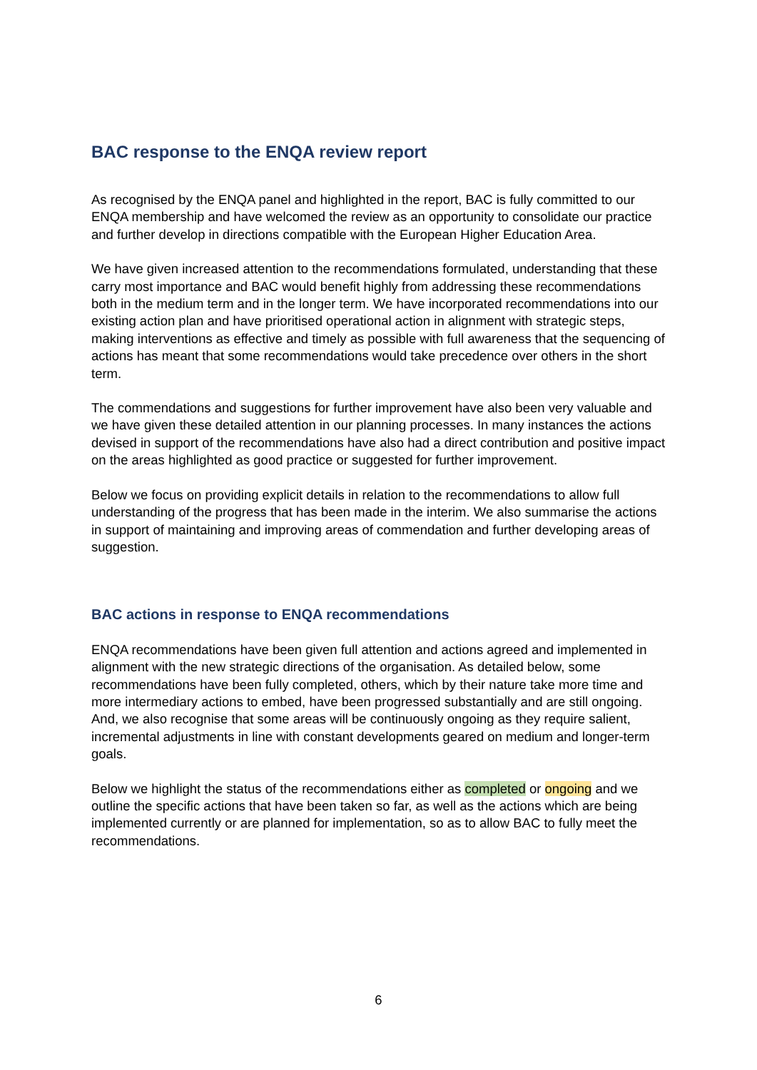BAC response to the ENQA review report
As recognised by the ENQA panel and highlighted in the report, BAC is fully committed to our ENQA membership and have welcomed the review as an opportunity to consolidate our practice and further develop in directions compatible with the European Higher Education Area.
We have given increased attention to the recommendations formulated, understanding that these carry most importance and BAC would benefit highly from addressing these recommendations both in the medium term and in the longer term. We have incorporated recommendations into our existing action plan and have prioritised operational action in alignment with strategic steps, making interventions as effective and timely as possible with full awareness that the sequencing of actions has meant that some recommendations would take precedence over others in the short term.
The commendations and suggestions for further improvement have also been very valuable and we have given these detailed attention in our planning processes. In many instances the actions devised in support of the recommendations have also had a direct contribution and positive impact on the areas highlighted as good practice or suggested for further improvement.
Below we focus on providing explicit details in relation to the recommendations to allow full understanding of the progress that has been made in the interim. We also summarise the actions in support of maintaining and improving areas of commendation and further developing areas of suggestion.
BAC actions in response to ENQA recommendations
ENQA recommendations have been given full attention and actions agreed and implemented in alignment with the new strategic directions of the organisation. As detailed below, some recommendations have been fully completed, others, which by their nature take more time and more intermediary actions to embed, have been progressed substantially and are still ongoing. And, we also recognise that some areas will be continuously ongoing as they require salient, incremental adjustments in line with constant developments geared on medium and longer-term goals.
Below we highlight the status of the recommendations either as completed or ongoing and we outline the specific actions that have been taken so far, as well as the actions which are being implemented currently or are planned for implementation, so as to allow BAC to fully meet the recommendations.
6